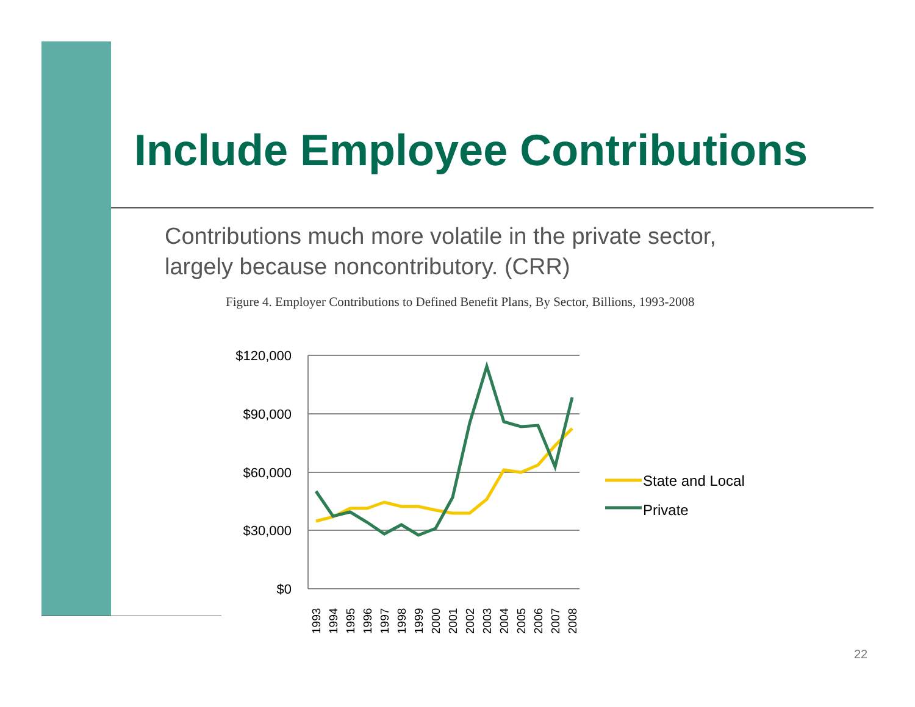Include Employee Contributions
Contributions much more volatile in the private sector,
largely because noncontributory. (CRR)
Figure 4. Employer Contributions to Defined Benefit Plans, By Sector, Billions, 1993-2008
$120,000
$90,000
$60,000
$30,000
$0
1993
1994
1995
1996
1997
1998
1999
2000
2001
2002
2003
2004
2005
2006
2007
2008
State and Local
Private
22